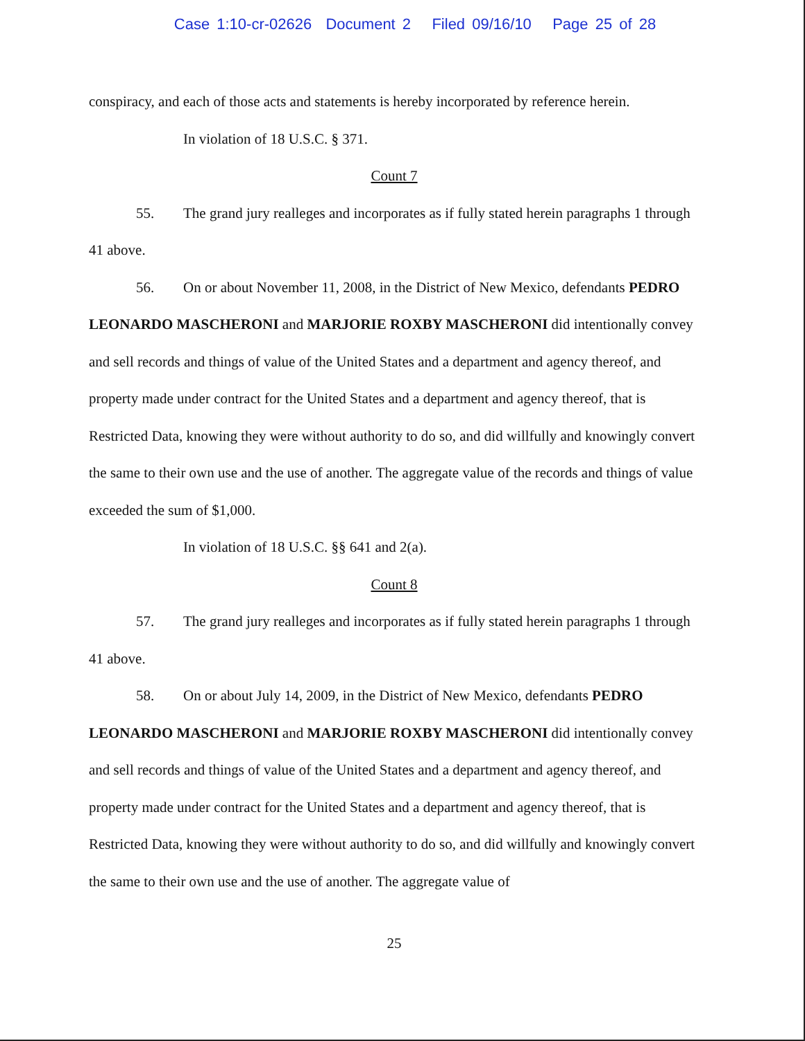Case 1:10-cr-02626 Document 2 Filed 09/16/10 Page 25 of 28
conspiracy, and each of those acts and statements is hereby incorporated by reference herein.
In violation of 18 U.S.C. § 371.
Count 7
55. The grand jury realleges and incorporates as if fully stated herein paragraphs 1 through 41 above.
56. On or about November 11, 2008, in the District of New Mexico, defendants PEDRO LEONARDO MASCHERONI and MARJORIE ROXBY MASCHERONI did intentionally convey and sell records and things of value of the United States and a department and agency thereof, and property made under contract for the United States and a department and agency thereof, that is Restricted Data, knowing they were without authority to do so, and did willfully and knowingly convert the same to their own use and the use of another. The aggregate value of the records and things of value exceeded the sum of $1,000.
In violation of 18 U.S.C. §§ 641 and 2(a).
Count 8
57. The grand jury realleges and incorporates as if fully stated herein paragraphs 1 through 41 above.
58. On or about July 14, 2009, in the District of New Mexico, defendants PEDRO LEONARDO MASCHERONI and MARJORIE ROXBY MASCHERONI did intentionally convey and sell records and things of value of the United States and a department and agency thereof, and property made under contract for the United States and a department and agency thereof, that is Restricted Data, knowing they were without authority to do so, and did willfully and knowingly convert the same to their own use and the use of another. The aggregate value of
25